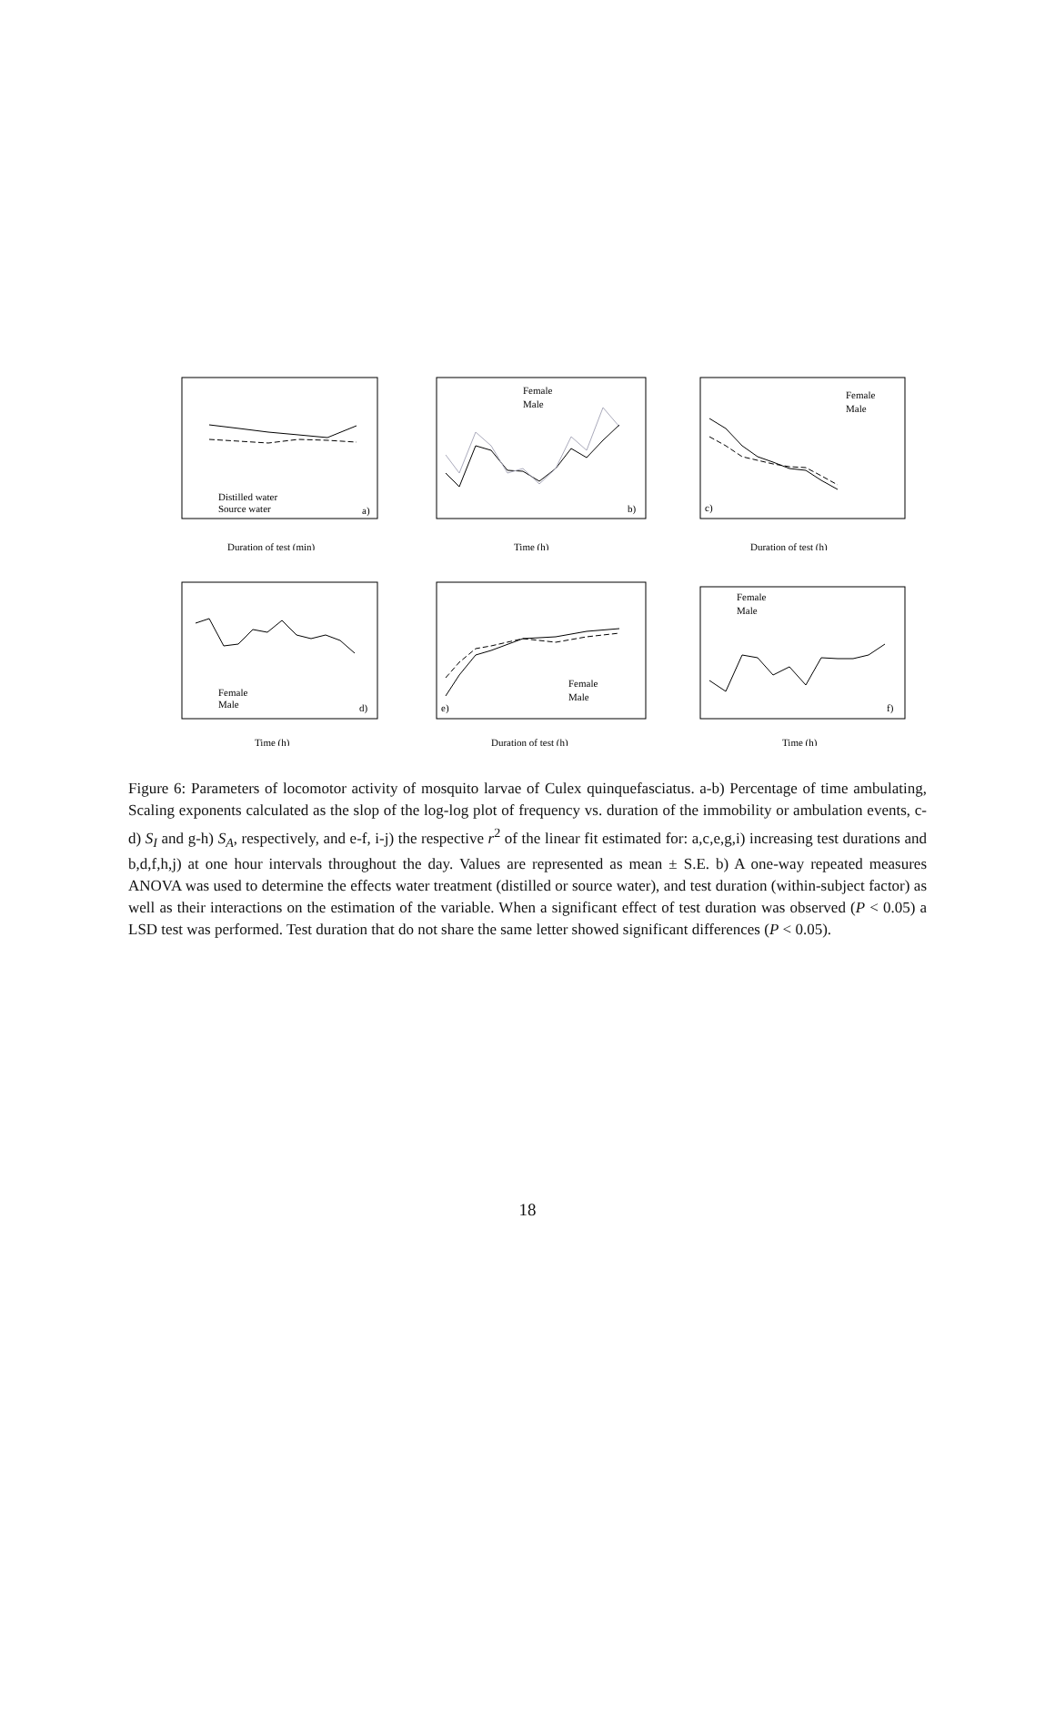Distilled water
Source water
a)
Duration of test (min)
Female
Male
b)
Time (h)
Female
Male
c)
Duration of test (h)
Female
Male
d)
Time (h)
Female
Male
e)
Duration of test (h)
Female
Male
f)
Time (h)
Figure 6: Parameters of locomotor activity of mosquito larvae of Culex quinquefasciatus. a-b) Percentage of time ambulating, Scaling exponents calculated as the slop of the log-log plot of frequency vs. duration of the immobility or ambulation events, c-d) S<sub>I</sub> and g-h) S<sub>A</sub>, respectively, and e-f, i-j) the respective r<sup>2</sup> of the linear fit estimated for: a,c,e,g,i) increasing test durations and b,d,f,h,j) at one hour intervals throughout the day. Values are represented as mean ± S.E. b) A one-way repeated measures ANOVA was used to determine the effects water treatment (distilled or source water), and test duration (within-subject factor) as well as their interactions on the estimation of the variable. When a significant effect of test duration was observed (P < 0.05) a LSD test was performed. Test duration that do not share the same letter showed significant differences (P < 0.05).
18